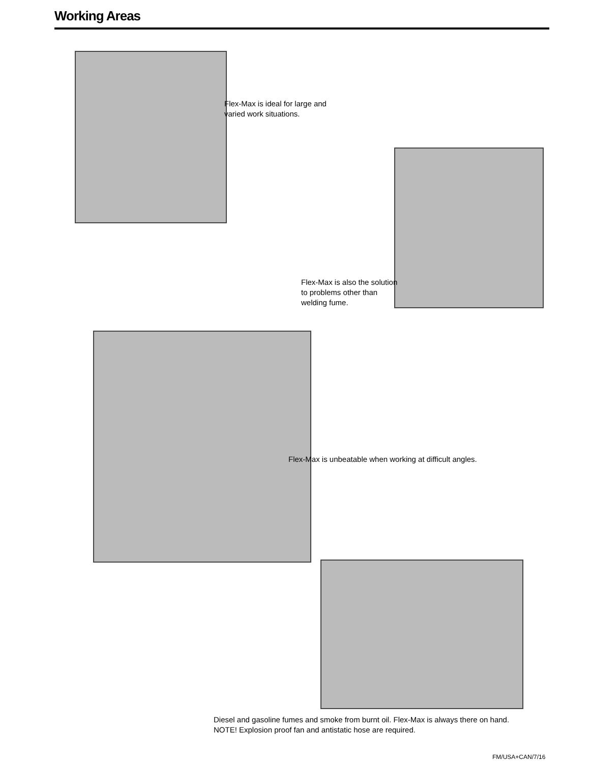Working Areas
Flex-Max is ideal for large and
varied work situations.
Flex-Max is also the solution
to problems other than
welding fume.
Flex-Max is unbeatable when working at difficult angles.
Diesel and gasoline fumes and smoke from burnt oil. Flex-Max is always there on hand.
NOTE! Explosion proof fan and antistatic hose are required.
FM/USA+CAN/7/16